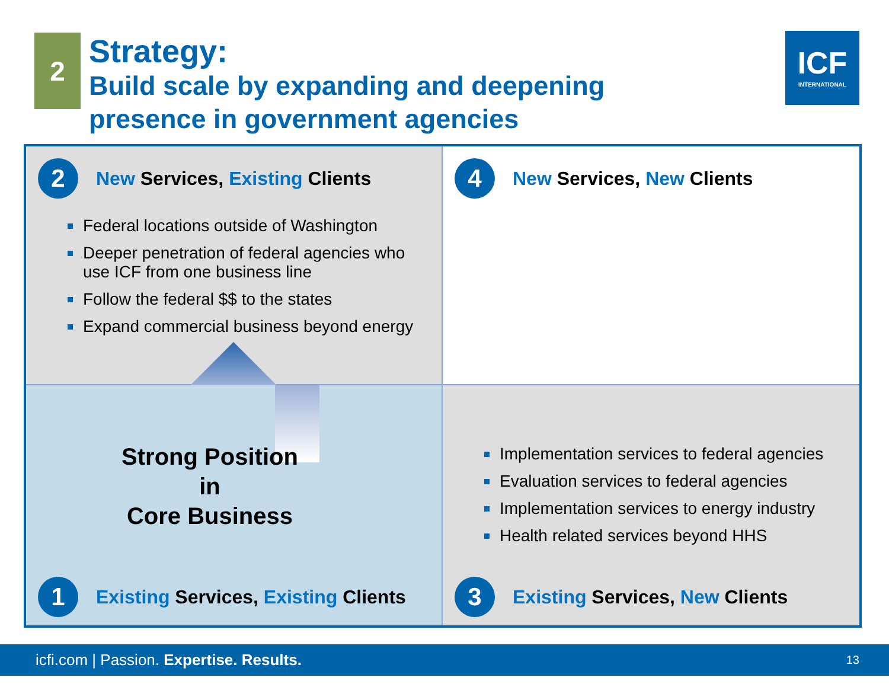2
Strategy:
Build scale by expanding and deepening
presence in government agencies
ICF
INTERNATIONAL
2
New Services, Existing Clients
Federal locations outside of Washington
Deeper penetration of federal agencies who use ICF from one business line
Follow the federal $$ to the states
Expand commercial business beyond energy
4
New Services, New Clients
Strong Position
in
Core Business
1
Existing Services, Existing Clients
Implementation services to federal agencies
Evaluation services to federal agencies
Implementation services to energy industry
Health related services beyond HHS
3
Existing Services, New Clients
icfi.com | Passion. Expertise. Results. 13